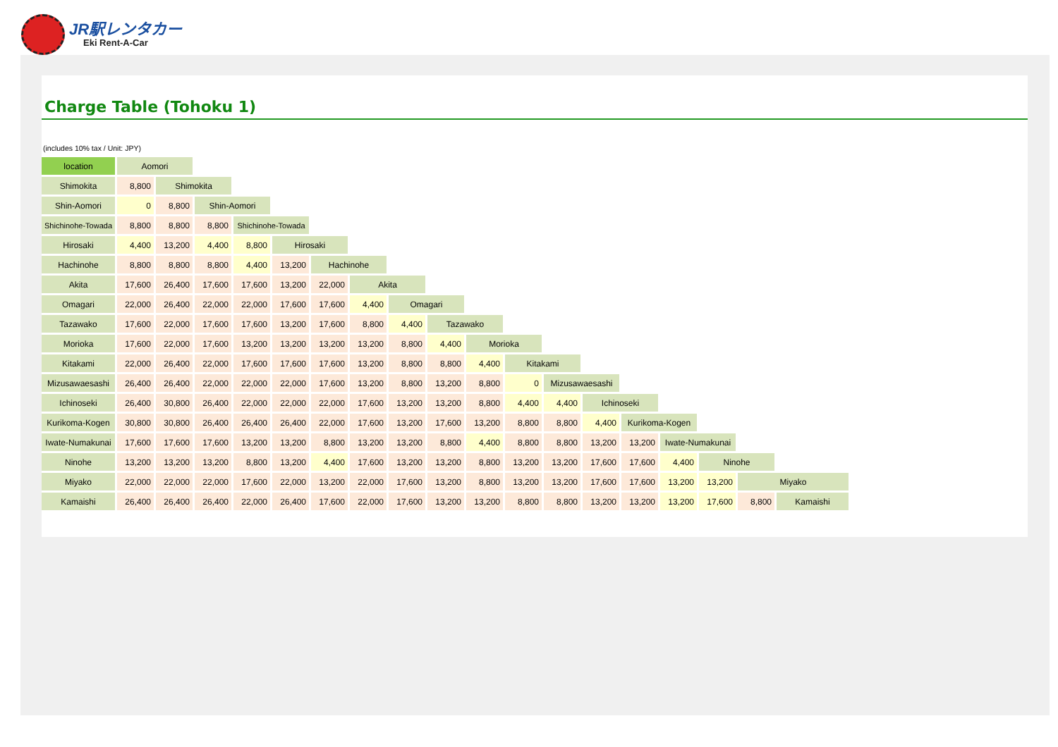JR駅レンタカー
Eki Rent-A-Car
Charge Table (Tohoku 1)
(includes 10% tax / Unit: JPY)
| location | Aomori | | | | | | | | | | | | | | | | | |
| Shimokita | 8,800 | Shimokita | | | | | | | | | | | | | | | | |
| Shin-Aomori | 0 | 8,800 | Shin-Aomori | | | | | | | | | | | | | | | |
| Shichinohe-Towada | 8,800 | 8,800 | 8,800 | Shichinohe-Towada | | | | | | | | | | | | | | |
| Hirosaki | 4,400 | 13,200 | 4,400 | 8,800 | Hirosaki | | | | | | | | | | | | | |
| Hachinohe | 8,800 | 8,800 | 8,800 | 4,400 | 13,200 | Hachinohe | | | | | | | | | | | | |
| Akita | 17,600 | 26,400 | 17,600 | 17,600 | 13,200 | 22,000 | Akita | | | | | | | | | | | |
| Omagari | 22,000 | 26,400 | 22,000 | 22,000 | 17,600 | 17,600 | 4,400 | Omagari | | | | | | | | | | |
| Tazawako | 17,600 | 22,000 | 17,600 | 17,600 | 13,200 | 17,600 | 8,800 | 4,400 | Tazawako | | | | | | | | | |
| Morioka | 17,600 | 22,000 | 17,600 | 13,200 | 13,200 | 13,200 | 13,200 | 8,800 | 4,400 | Morioka | | | | | | | | |
| Kitakami | 22,000 | 26,400 | 22,000 | 17,600 | 17,600 | 17,600 | 13,200 | 8,800 | 8,800 | 4,400 | Kitakami | | | | | | | |
| Mizusawaesashi | 26,400 | 26,400 | 22,000 | 22,000 | 22,000 | 17,600 | 13,200 | 8,800 | 13,200 | 8,800 | 0 | Mizusawaesashi | | | | | | |
| Ichinoseki | 26,400 | 30,800 | 26,400 | 22,000 | 22,000 | 22,000 | 17,600 | 13,200 | 13,200 | 8,800 | 4,400 | 4,400 | Ichinoseki | | | | | |
| Kurikoma-Kogen | 30,800 | 30,800 | 26,400 | 26,400 | 26,400 | 22,000 | 17,600 | 13,200 | 17,600 | 13,200 | 8,800 | 8,800 | 4,400 | Kurikoma-Kogen | | | | |
| Iwate-Numakunai | 17,600 | 17,600 | 17,600 | 13,200 | 13,200 | 8,800 | 13,200 | 13,200 | 8,800 | 4,400 | 8,800 | 8,800 | 13,200 | 13,200 | Iwate-Numakunai | | | |
| Ninohe | 13,200 | 13,200 | 13,200 | 8,800 | 13,200 | 4,400 | 17,600 | 13,200 | 13,200 | 8,800 | 13,200 | 13,200 | 17,600 | 17,600 | 4,400 | Ninohe | | |
| Miyako | 22,000 | 22,000 | 22,000 | 17,600 | 22,000 | 13,200 | 22,000 | 17,600 | 13,200 | 8,800 | 13,200 | 13,200 | 17,600 | 17,600 | 13,200 | 13,200 | Miyako | |
| Kamaishi | 26,400 | 26,400 | 26,400 | 22,000 | 26,400 | 17,600 | 22,000 | 17,600 | 13,200 | 13,200 | 8,800 | 8,800 | 13,200 | 13,200 | 13,200 | 17,600 | 8,800 | Kamaishi |